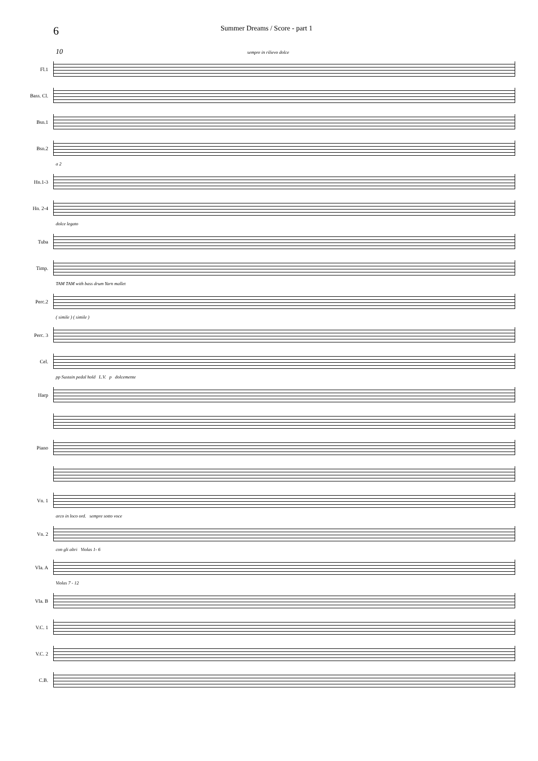6
Summer Dreams / Score - part 1
10 sempre in rilievo dolce
Fl.1
Bass. Cl.
Bsn.1
Bsn.2
a 2
Hn.1-3
Hn. 2-4
dolce legato
Tuba
Timp.
TAM TAM with bass drum Yarn mallet
Perc.2
( simile ) ( simile )
Perc. 3
Cel.
pp Sustain pedal hold L.V. p dolcemente
Harp
Piano
Vn. 1
arco in loco ord. sempre sotto voce
Vn. 2
con gli altri Violas 1- 6
Vla. A
Violas 7 - 12
Vla. B
V.C. 1
V.C. 2
C.B.